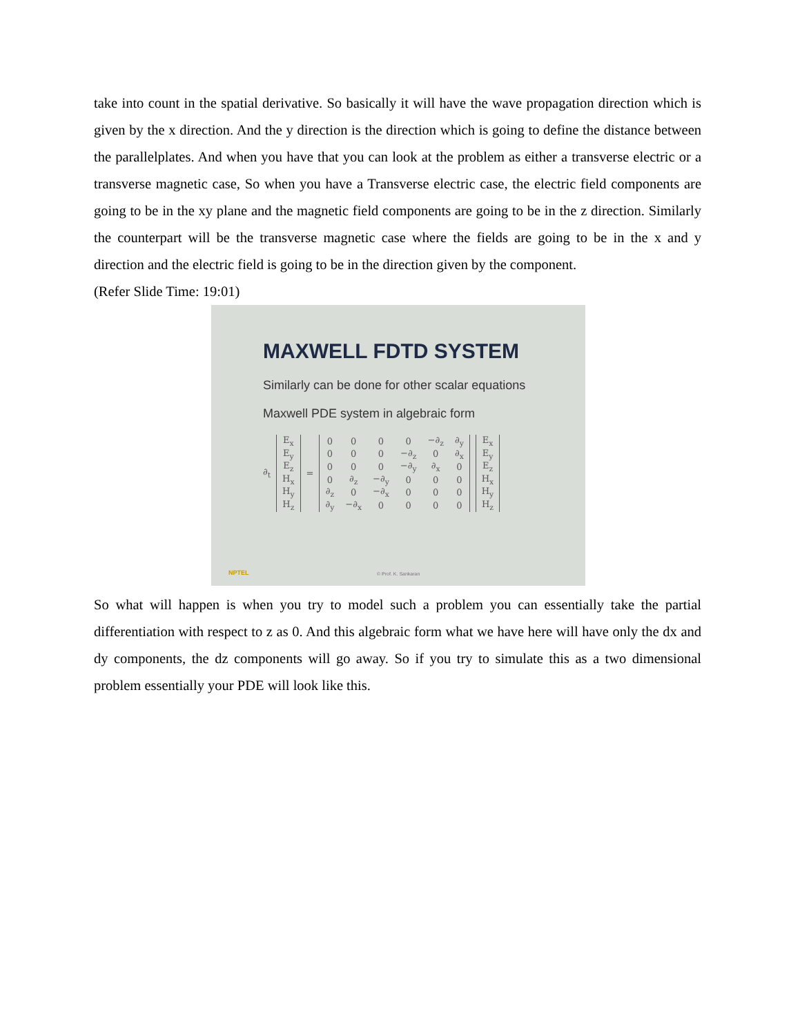take into count in the spatial derivative. So basically it will have the wave propagation direction which is given by the x direction. And the y direction is the direction which is going to define the distance between the parallelplates. And when you have that you can look at the problem as either a transverse electric or a transverse magnetic case, So when you have a Transverse electric case, the electric field components are going to be in the xy plane and the magnetic field components are going to be in the z direction. Similarly the counterpart will be the transverse magnetic case where the fields are going to be in the x and y direction and the electric field is going to be in the direction given by the component.
(Refer Slide Time: 19:01)
MAXWELL FDTD SYSTEM
Similarly can be done for other scalar equations
Maxwell PDE system in algebraic form
∂<sub>t</sub>
| E<sub>x</sub> |
| E<sub>y</sub> |
| E<sub>z</sub> |
| H<sub>x</sub> |
| H<sub>y</sub> |
| H<sub>z</sub> |
=
| 0 | 0 | 0 | 0 | −∂<sub>z</sub> | ∂<sub>y</sub> |
| 0 | 0 | 0 | −∂<sub>z</sub> | 0 | ∂<sub>x</sub> |
| 0 | 0 | 0 | −∂<sub>y</sub> | ∂<sub>x</sub> | 0 |
| 0 | ∂<sub>z</sub> | −∂<sub>y</sub> | 0 | 0 | 0 |
| ∂<sub>z</sub> | 0 | −∂<sub>x</sub> | 0 | 0 | 0 |
| ∂<sub>y</sub> | −∂<sub>x</sub> | 0 | 0 | 0 | 0 |
| E<sub>x</sub> |
| E<sub>y</sub> |
| E<sub>z</sub> |
| H<sub>x</sub> |
| H<sub>y</sub> |
| H<sub>z</sub> |
© Prof. K. Sankaran
NPTEL
So what will happen is when you try to model such a problem you can essentially take the partial differentiation with respect to z as 0. And this algebraic form what we have here will have only the dx and dy components, the dz components will go away. So if you try to simulate this as a two dimensional problem essentially your PDE will look like this.